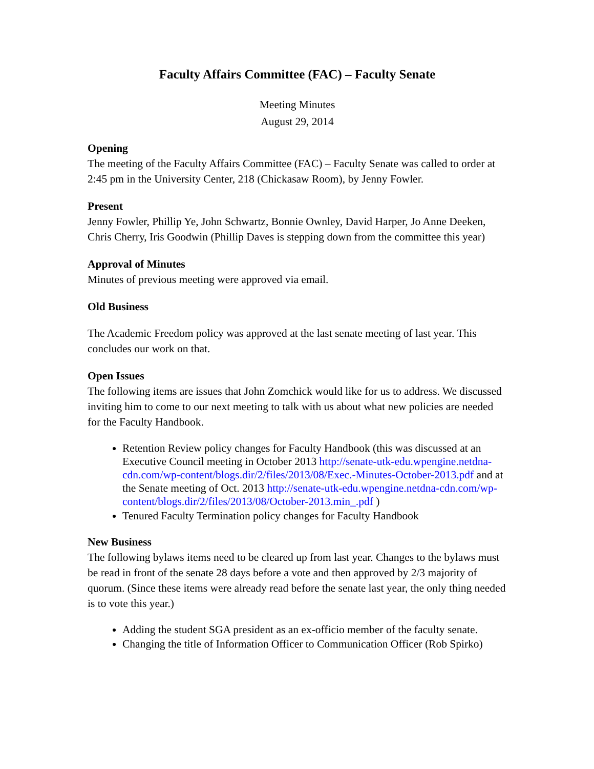Faculty Affairs Committee (FAC) – Faculty Senate
Meeting Minutes
August 29, 2014
Opening
The meeting of the Faculty Affairs Committee (FAC) – Faculty Senate was called to order at 2:45 pm in the University Center, 218 (Chickasaw Room), by Jenny Fowler.
Present
Jenny Fowler, Phillip Ye, John Schwartz, Bonnie Ownley, David Harper, Jo Anne Deeken, Chris Cherry, Iris Goodwin (Phillip Daves is stepping down from the committee this year)
Approval of Minutes
Minutes of previous meeting were approved via email.
Old Business
The Academic Freedom policy was approved at the last senate meeting of last year. This concludes our work on that.
Open Issues
The following items are issues that John Zomchick would like for us to address. We discussed inviting him to come to our next meeting to talk with us about what new policies are needed for the Faculty Handbook.
Retention Review policy changes for Faculty Handbook (this was discussed at an Executive Council meeting in October 2013 http://senate-utk-edu.wpengine.netdna-cdn.com/wp-content/blogs.dir/2/files/2013/08/Exec.-Minutes-October-2013.pdf and at the Senate meeting of Oct. 2013 http://senate-utk-edu.wpengine.netdna-cdn.com/wp-content/blogs.dir/2/files/2013/08/October-2013.min_.pdf )
Tenured Faculty Termination policy changes for Faculty Handbook
New Business
The following bylaws items need to be cleared up from last year. Changes to the bylaws must be read in front of the senate 28 days before a vote and then approved by 2/3 majority of quorum. (Since these items were already read before the senate last year, the only thing needed is to vote this year.)
Adding the student SGA president as an ex-officio member of the faculty senate.
Changing the title of Information Officer to Communication Officer (Rob Spirko)